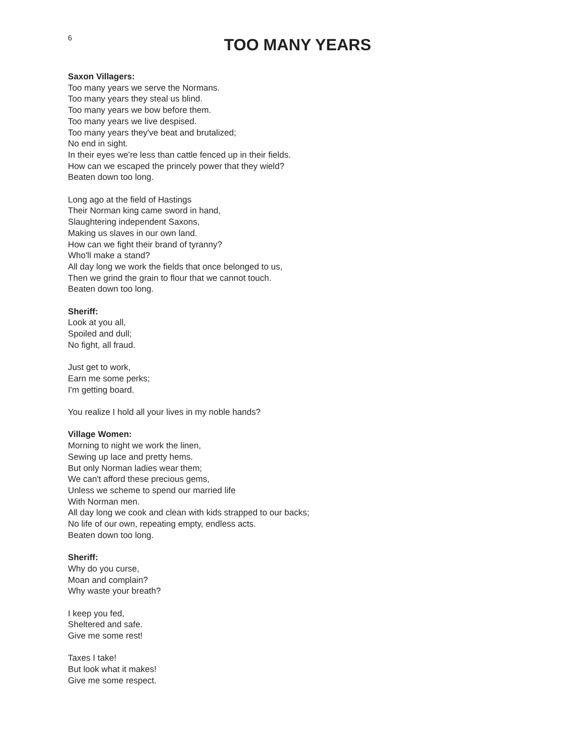6
TOO MANY YEARS
Saxon Villagers:
Too many years we serve the Normans.
Too many years they steal us blind.
Too many years we bow before them.
Too many years we live despised.
Too many years they've beat and brutalized;
No end in sight.
In their eyes we're less than cattle fenced up in their fields.
How can we escaped the princely power that they wield?
Beaten down too long.
Long ago at the field of Hastings
Their Norman king came sword in hand,
Slaughtering independent Saxons,
Making us slaves in our own land.
How can we fight their brand of tyranny?
Who'll make a stand?
All day long we work the fields that once belonged to us,
Then we grind the grain to flour that we cannot touch.
Beaten down too long.
Sheriff:
Look at you all,
Spoiled and dull;
No fight, all fraud.
Just get to work,
Earn me some perks;
I'm getting board.
You realize I hold all your lives in my noble hands?
Village Women:
Morning to night we work the linen,
Sewing up lace and pretty hems.
But only Norman ladies wear them;
We can't afford these precious gems,
Unless we scheme to spend our married life
With Norman men.
All day long we cook and clean with kids strapped to our backs;
No life of our own, repeating empty, endless acts.
Beaten down too long.
Sheriff:
Why do you curse,
Moan and complain?
Why waste your breath?
I keep you fed,
Sheltered and safe.
Give me some rest!
Taxes I take!
But look what it makes!
Give me some respect.